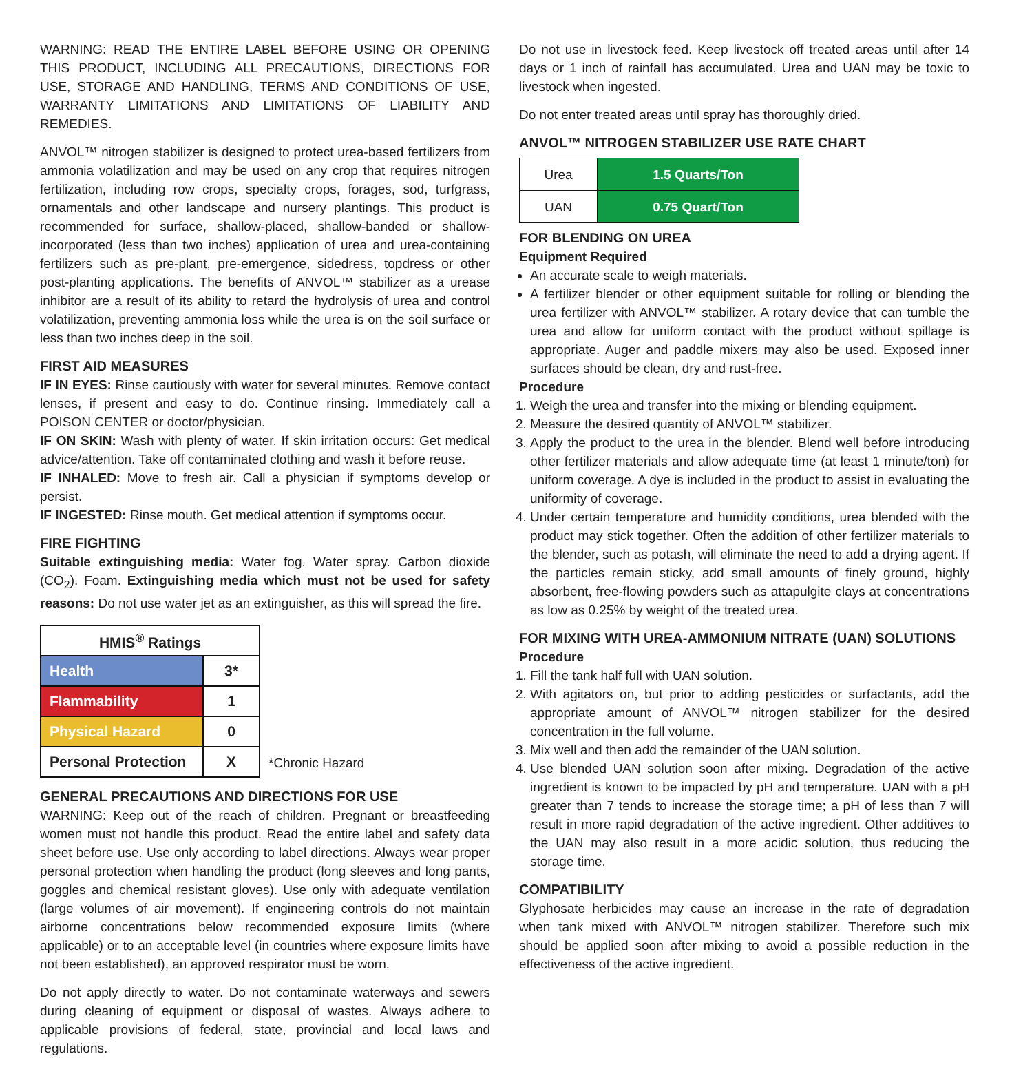WARNING: READ THE ENTIRE LABEL BEFORE USING OR OPENING THIS PRODUCT, INCLUDING ALL PRECAUTIONS, DIRECTIONS FOR USE, STORAGE AND HANDLING, TERMS AND CONDITIONS OF USE, WARRANTY LIMITATIONS AND LIMITATIONS OF LIABILITY AND REMEDIES.
ANVOL™ nitrogen stabilizer is designed to protect urea-based fertilizers from ammonia volatilization and may be used on any crop that requires nitrogen fertilization, including row crops, specialty crops, forages, sod, turfgrass, ornamentals and other landscape and nursery plantings. This product is recommended for surface, shallow-placed, shallow-banded or shallow-incorporated (less than two inches) application of urea and urea-containing fertilizers such as pre-plant, pre-emergence, sidedress, topdress or other post-planting applications. The benefits of ANVOL™ stabilizer as a urease inhibitor are a result of its ability to retard the hydrolysis of urea and control volatilization, preventing ammonia loss while the urea is on the soil surface or less than two inches deep in the soil.
FIRST AID MEASURES
IF IN EYES: Rinse cautiously with water for several minutes. Remove contact lenses, if present and easy to do. Continue rinsing. Immediately call a POISON CENTER or doctor/physician.
IF ON SKIN: Wash with plenty of water. If skin irritation occurs: Get medical advice/attention. Take off contaminated clothing and wash it before reuse.
IF INHALED: Move to fresh air. Call a physician if symptoms develop or persist.
IF INGESTED: Rinse mouth. Get medical attention if symptoms occur.
FIRE FIGHTING
Suitable extinguishing media: Water fog. Water spray. Carbon dioxide (CO<sub>2</sub>). Foam. Extinguishing media which must not be used for safety reasons: Do not use water jet as an extinguisher, as this will spread the fire.
| HMIS<sup>®</sup> Ratings | |
| Health | 3* |
| Flammability | 1 |
| Physical Hazard | 0 |
| Personal Protection | X |
*Chronic Hazard
GENERAL PRECAUTIONS AND DIRECTIONS FOR USE
WARNING: Keep out of the reach of children. Pregnant or breastfeeding women must not handle this product. Read the entire label and safety data sheet before use. Use only according to label directions. Always wear proper personal protection when handling the product (long sleeves and long pants, goggles and chemical resistant gloves). Use only with adequate ventilation (large volumes of air movement). If engineering controls do not maintain airborne concentrations below recommended exposure limits (where applicable) or to an acceptable level (in countries where exposure limits have not been established), an approved respirator must be worn.
Do not apply directly to water. Do not contaminate waterways and sewers during cleaning of equipment or disposal of wastes. Always adhere to applicable provisions of federal, state, provincial and local laws and regulations.
Do not use in livestock feed. Keep livestock off treated areas until after 14 days or 1 inch of rainfall has accumulated. Urea and UAN may be toxic to livestock when ingested.
Do not enter treated areas until spray has thoroughly dried.
ANVOL™ NITROGEN STABILIZER USE RATE CHART
| Urea | 1.5 Quarts/Ton |
| UAN | 0.75 Quart/Ton |
FOR BLENDING ON UREA
Equipment Required
An accurate scale to weigh materials.
A fertilizer blender or other equipment suitable for rolling or blending the urea fertilizer with ANVOL™ stabilizer. A rotary device that can tumble the urea and allow for uniform contact with the product without spillage is appropriate. Auger and paddle mixers may also be used. Exposed inner surfaces should be clean, dry and rust-free.
Procedure
1. Weigh the urea and transfer into the mixing or blending equipment.
2. Measure the desired quantity of ANVOL™ stabilizer.
3. Apply the product to the urea in the blender. Blend well before introducing other fertilizer materials and allow adequate time (at least 1 minute/ton) for uniform coverage. A dye is included in the product to assist in evaluating the uniformity of coverage.
4. Under certain temperature and humidity conditions, urea blended with the product may stick together. Often the addition of other fertilizer materials to the blender, such as potash, will eliminate the need to add a drying agent. If the particles remain sticky, add small amounts of finely ground, highly absorbent, free-flowing powders such as attapulgite clays at concentrations as low as 0.25% by weight of the treated urea.
FOR MIXING WITH UREA-AMMONIUM NITRATE (UAN) SOLUTIONS
Procedure
1. Fill the tank half full with UAN solution.
2. With agitators on, but prior to adding pesticides or surfactants, add the appropriate amount of ANVOL™ nitrogen stabilizer for the desired concentration in the full volume.
3. Mix well and then add the remainder of the UAN solution.
4. Use blended UAN solution soon after mixing. Degradation of the active ingredient is known to be impacted by pH and temperature. UAN with a pH greater than 7 tends to increase the storage time; a pH of less than 7 will result in more rapid degradation of the active ingredient. Other additives to the UAN may also result in a more acidic solution, thus reducing the storage time.
COMPATIBILITY
Glyphosate herbicides may cause an increase in the rate of degradation when tank mixed with ANVOL™ nitrogen stabilizer. Therefore such mix should be applied soon after mixing to avoid a possible reduction in the effectiveness of the active ingredient.